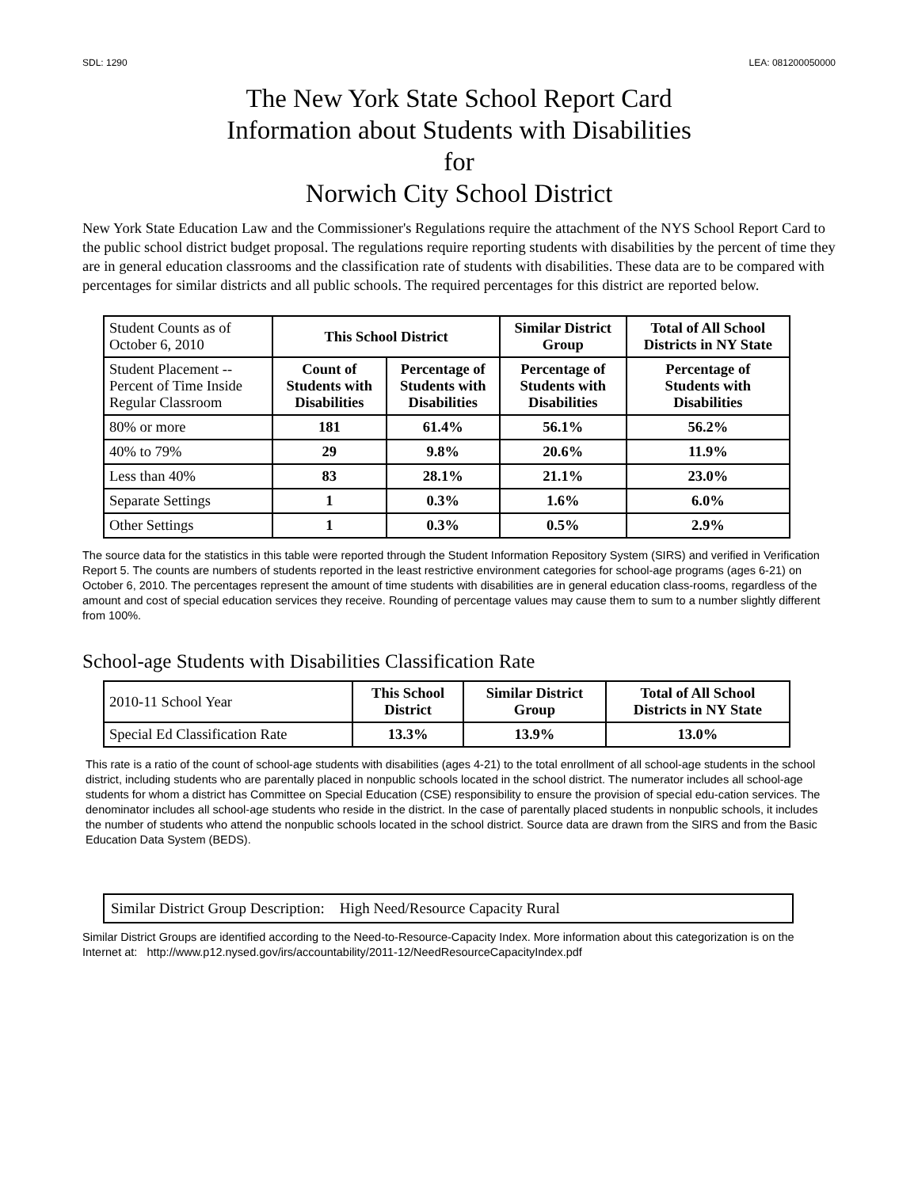SDL: 1290 LEA: 081200050000
The New York State School Report Card
Information about Students with Disabilities
for
Norwich City School District
New York State Education Law and the Commissioner's Regulations require the attachment of the NYS School Report Card to the public school district budget proposal. The regulations require reporting students with disabilities by the percent of time they are in general education classrooms and the classification rate of students with disabilities. These data are to be compared with percentages for similar districts and all public schools. The required percentages for this district are reported below.
| Student Counts as of October 6, 2010 | This School District | | Similar District Group | Total of All School Districts in NY State |
| Student Placement -- Percent of Time Inside Regular Classroom | Count of Students with Disabilities | Percentage of Students with Disabilities | Percentage of Students with Disabilities | Percentage of Students with Disabilities |
| 80% or more | 181 | 61.4% | 56.1% | 56.2% |
| 40% to 79% | 29 | 9.8% | 20.6% | 11.9% |
| Less than 40% | 83 | 28.1% | 21.1% | 23.0% |
| Separate Settings | 1 | 0.3% | 1.6% | 6.0% |
| Other Settings | 1 | 0.3% | 0.5% | 2.9% |
The source data for the statistics in this table were reported through the Student Information Repository System (SIRS) and verified in Verification Report 5. The counts are numbers of students reported in the least restrictive environment categories for school-age programs (ages 6-21) on October 6, 2010. The percentages represent the amount of time students with disabilities are in general education class-rooms, regardless of the amount and cost of special education services they receive. Rounding of percentage values may cause them to sum to a number slightly different from 100%.
School-age Students with Disabilities Classification Rate
| 2010-11 School Year | This School District | Similar District Group | Total of All School Districts in NY State |
| Special Ed Classification Rate | 13.3% | 13.9% | 13.0% |
This rate is a ratio of the count of school-age students with disabilities (ages 4-21) to the total enrollment of all school-age students in the school district, including students who are parentally placed in nonpublic schools located in the school district. The numerator includes all school-age students for whom a district has Committee on Special Education (CSE) responsibility to ensure the provision of special edu-cation services. The denominator includes all school-age students who reside in the district. In the case of parentally placed students in nonpublic schools, it includes the number of students who attend the nonpublic schools located in the school district. Source data are drawn from the SIRS and from the Basic Education Data System (BEDS).
Similar District Group Description: High Need/Resource Capacity Rural
Similar District Groups are identified according to the Need-to-Resource-Capacity Index. More information about this categorization is on the Internet at: http://www.p12.nysed.gov/irs/accountability/2011-12/NeedResourceCapacityIndex.pdf